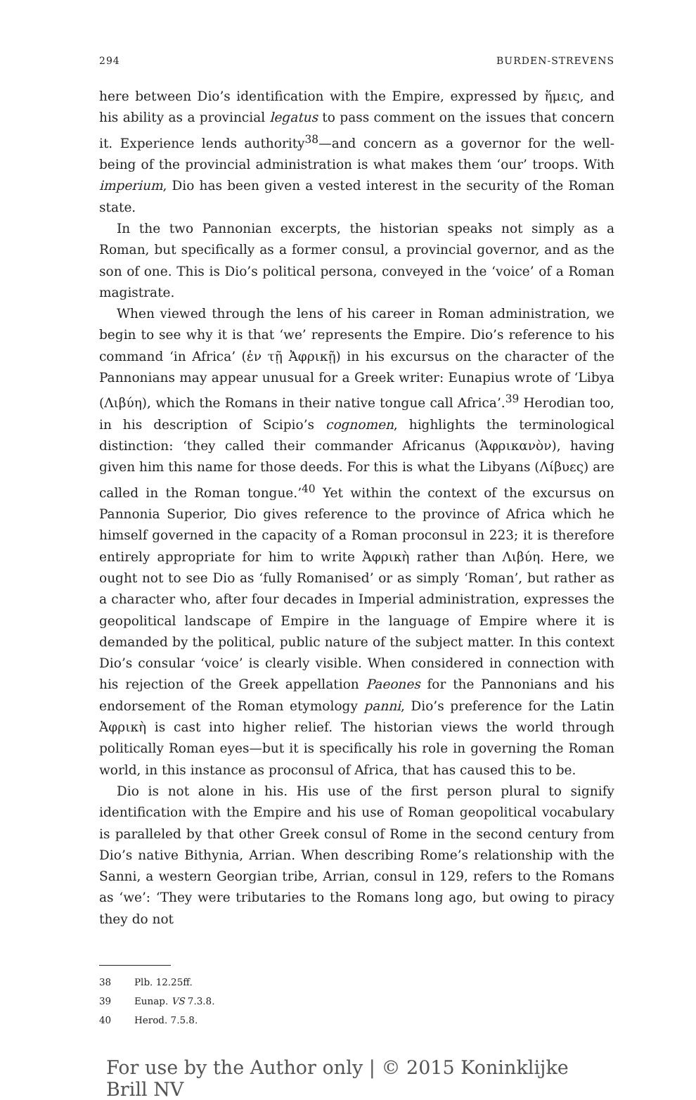294 BURDEN-STREVENS
here between Dio’s identification with the Empire, expressed by ἥμεις, and his ability as a provincial legatus to pass comment on the issues that concern it. Experience lends authority<sup>38</sup>—and concern as a governor for the well-being of the provincial administration is what makes them ‘our’ troops. With imperium, Dio has been given a vested interest in the security of the Roman state.
In the two Pannonian excerpts, the historian speaks not simply as a Roman, but specifically as a former consul, a provincial governor, and as the son of one. This is Dio’s political persona, conveyed in the ‘voice’ of a Roman magistrate.
When viewed through the lens of his career in Roman administration, we begin to see why it is that ‘we’ represents the Empire. Dio’s reference to his command ‘in Africa’ (ἐν τῇ Ἀφρικῇ) in his excursus on the character of the Pannonians may appear unusual for a Greek writer: Eunapius wrote of ‘Libya (Λιβύη), which the Romans in their native tongue call Africa’.<sup>39</sup> Herodian too, in his description of Scipio’s cognomen, highlights the terminological distinction: ‘they called their commander Africanus (Ἀφρικανὸν), having given him this name for those deeds. For this is what the Libyans (Λίβυες) are called in the Roman tongue.’<sup>40</sup> Yet within the context of the excursus on Pannonia Superior, Dio gives reference to the province of Africa which he himself governed in the capacity of a Roman proconsul in 223; it is therefore entirely appropriate for him to write Ἀφρικὴ rather than Λιβύη. Here, we ought not to see Dio as ‘fully Romanised’ or as simply ‘Roman’, but rather as a character who, after four decades in Imperial administration, expresses the geopolitical landscape of Empire in the language of Empire where it is demanded by the political, public nature of the subject matter. In this context Dio’s consular ‘voice’ is clearly visible. When considered in connection with his rejection of the Greek appellation Paeones for the Pannonians and his endorsement of the Roman etymology panni, Dio’s preference for the Latin Ἀφρικὴ is cast into higher relief. The historian views the world through politically Roman eyes—but it is specifically his role in governing the Roman world, in this instance as proconsul of Africa, that has caused this to be.
Dio is not alone in his. His use of the first person plural to signify identification with the Empire and his use of Roman geopolitical vocabulary is paralleled by that other Greek consul of Rome in the second century from Dio’s native Bithynia, Arrian. When describing Rome’s relationship with the Sanni, a western Georgian tribe, Arrian, consul in 129, refers to the Romans as ‘we’: ‘They were tributaries to the Romans long ago, but owing to piracy they do not
38 Plb. 12.25ff.
39 Eunap. VS 7.3.8.
40 Herod. 7.5.8.
For use by the Author only | © 2015 Koninklijke Brill NV